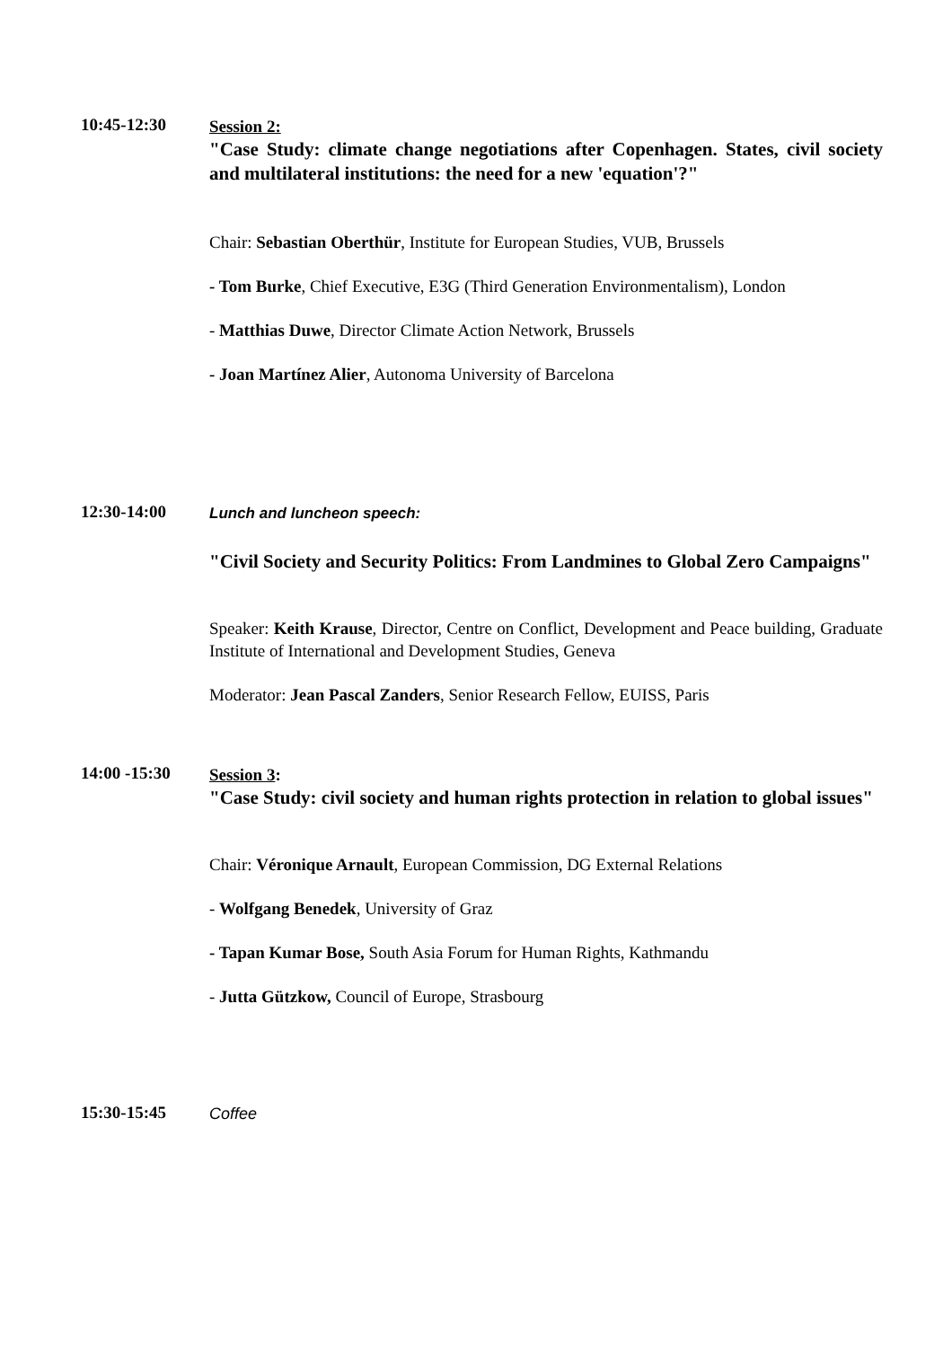10:45-12:30
Session 2:
"Case Study: climate change negotiations after Copenhagen. States, civil society and multilateral institutions: the need for a new 'equation'?"
Chair: Sebastian Oberthür, Institute for European Studies, VUB, Brussels
- Tom Burke, Chief Executive, E3G (Third Generation Environmentalism), London
- Matthias Duwe, Director Climate Action Network, Brussels
- Joan Martínez Alier, Autonoma University of Barcelona
12:30-14:00
Lunch and luncheon speech:
"Civil Society and Security Politics: From Landmines to Global Zero Campaigns"
Speaker: Keith Krause, Director, Centre on Conflict, Development and Peace building, Graduate Institute of International and Development Studies, Geneva
Moderator: Jean Pascal Zanders, Senior Research Fellow, EUISS, Paris
14:00 -15:30
Session 3:
"Case Study: civil society and human rights protection in relation to global issues"
Chair: Véronique Arnault, European Commission, DG External Relations
- Wolfgang Benedek, University of Graz
- Tapan Kumar Bose, South Asia Forum for Human Rights, Kathmandu
- Jutta Gützkow, Council of Europe, Strasbourg
15:30-15:45
Coffee